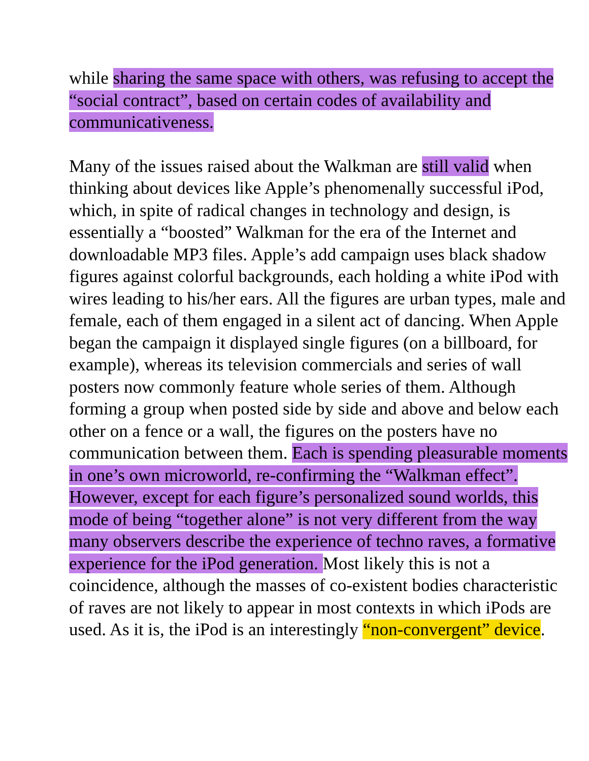while sharing the same space with others, was refusing to accept the “social contract”, based on certain codes of availability and communicativeness.
Many of the issues raised about the Walkman are still valid when thinking about devices like Apple’s phenomenally successful iPod, which, in spite of radical changes in technology and design, is essentially a “boosted” Walkman for the era of the Internet and downloadable MP3 files. Apple’s add campaign uses black shadow figures against colorful backgrounds, each holding a white iPod with wires leading to his/her ears. All the figures are urban types, male and female, each of them engaged in a silent act of dancing. When Apple began the campaign it displayed single figures (on a billboard, for example), whereas its television commercials and series of wall posters now commonly feature whole series of them. Although forming a group when posted side by side and above and below each other on a fence or a wall, the figures on the posters have no communication between them. Each is spending pleasurable moments in one’s own microworld, re-confirming the “Walkman effect”. However, except for each figure’s personalized sound worlds, this mode of being “together alone” is not very different from the way many observers describe the experience of techno raves, a formative experience for the iPod generation. Most likely this is not a coincidence, although the masses of co-existent bodies characteristic of raves are not likely to appear in most contexts in which iPods are used. As it is, the iPod is an interestingly “non-convergent” device.